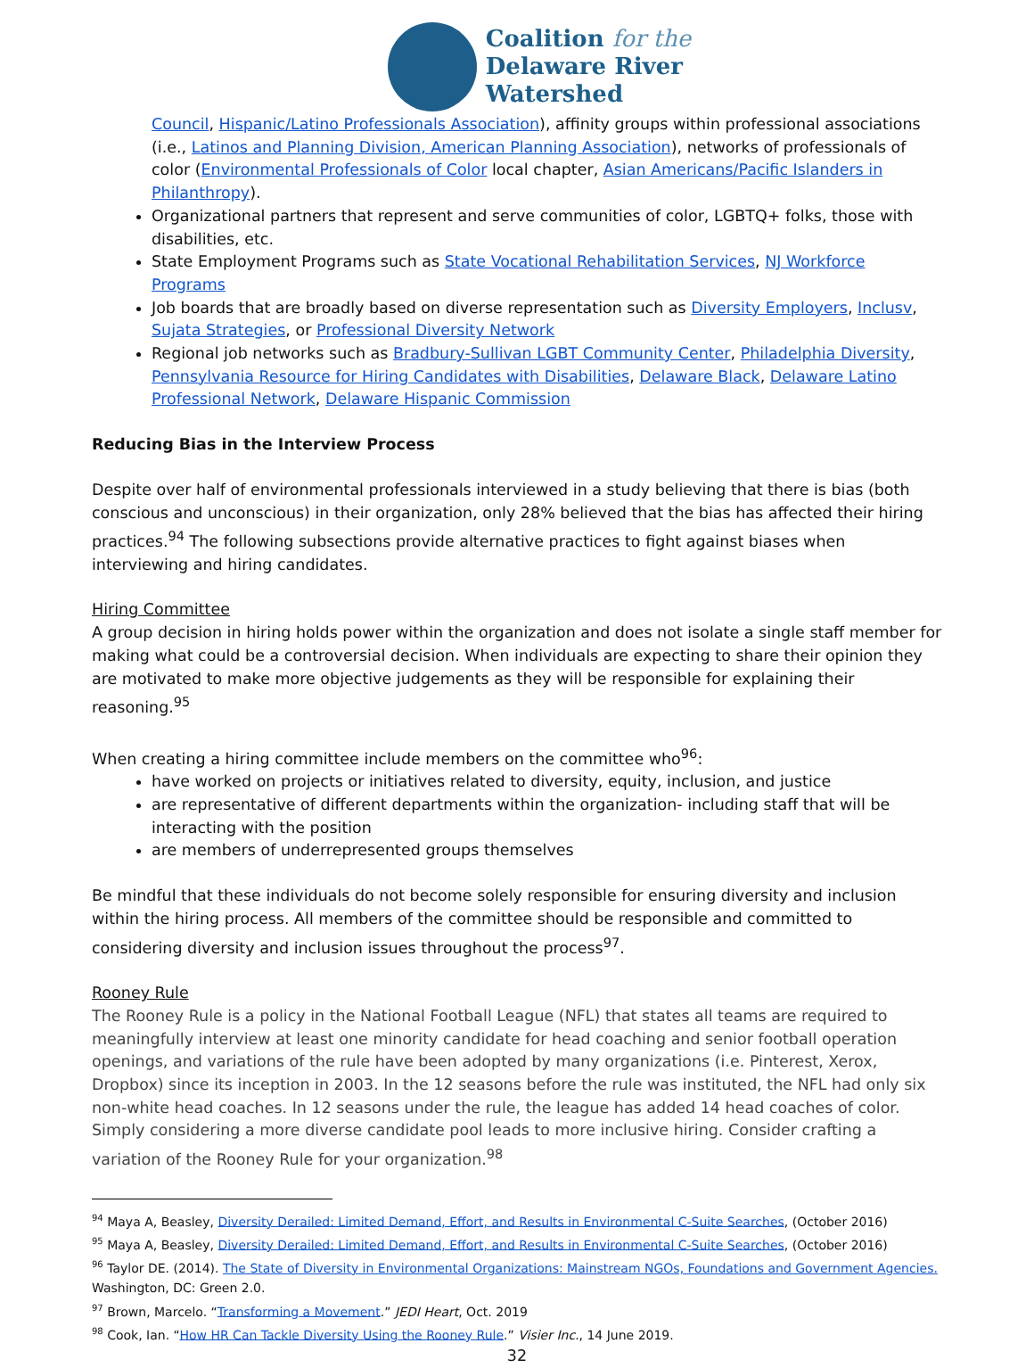Coalition for the
Delaware River
Watershed
Council, Hispanic/Latino Professionals Association), affinity groups within professional associations (i.e., Latinos and Planning Division, American Planning Association), networks of professionals of color (Environmental Professionals of Color local chapter, Asian Americans/Pacific Islanders in Philanthropy).
Organizational partners that represent and serve communities of color, LGBTQ+ folks, those with disabilities, etc.
State Employment Programs such as State Vocational Rehabilitation Services, NJ Workforce Programs
Job boards that are broadly based on diverse representation such as Diversity Employers, Inclusv, Sujata Strategies, or Professional Diversity Network
Regional job networks such as Bradbury-Sullivan LGBT Community Center, Philadelphia Diversity, Pennsylvania Resource for Hiring Candidates with Disabilities, Delaware Black, Delaware Latino Professional Network, Delaware Hispanic Commission
Reducing Bias in the Interview Process
Despite over half of environmental professionals interviewed in a study believing that there is bias (both conscious and unconscious) in their organization, only 28% believed that the bias has affected their hiring practices.<sup>94</sup> The following subsections provide alternative practices to fight against biases when interviewing and hiring candidates.
Hiring Committee
A group decision in hiring holds power within the organization and does not isolate a single staff member for making what could be a controversial decision. When individuals are expecting to share their opinion they are motivated to make more objective judgements as they will be responsible for explaining their reasoning.<sup>95</sup>
When creating a hiring committee include members on the committee who<sup>96</sup>:
have worked on projects or initiatives related to diversity, equity, inclusion, and justice
are representative of different departments within the organization- including staff that will be interacting with the position
are members of underrepresented groups themselves
Be mindful that these individuals do not become solely responsible for ensuring diversity and inclusion within the hiring process. All members of the committee should be responsible and committed to considering diversity and inclusion issues throughout the process<sup>97</sup>.
Rooney Rule
The Rooney Rule is a policy in the National Football League (NFL) that states all teams are required to meaningfully interview at least one minority candidate for head coaching and senior football operation openings, and variations of the rule have been adopted by many organizations (i.e. Pinterest, Xerox, Dropbox) since its inception in 2003. In the 12 seasons before the rule was instituted, the NFL had only six non-white head coaches. In 12 seasons under the rule, the league has added 14 head coaches of color. Simply considering a more diverse candidate pool leads to more inclusive hiring. Consider crafting a variation of the Rooney Rule for your organization.<sup>98</sup>
<sup>94</sup> Maya A, Beasley, Diversity Derailed: Limited Demand, Effort, and Results in Environmental C-Suite Searches, (October 2016)
<sup>95</sup> Maya A, Beasley, Diversity Derailed: Limited Demand, Effort, and Results in Environmental C-Suite Searches, (October 2016)
<sup>96</sup> Taylor DE. (2014). The State of Diversity in Environmental Organizations: Mainstream NGOs, Foundations and Government Agencies. Washington, DC: Green 2.0.
<sup>97</sup> Brown, Marcelo. “Transforming a Movement.” JEDI Heart, Oct. 2019
<sup>98</sup> Cook, Ian. “How HR Can Tackle Diversity Using the Rooney Rule.” Visier Inc., 14 June 2019.
32